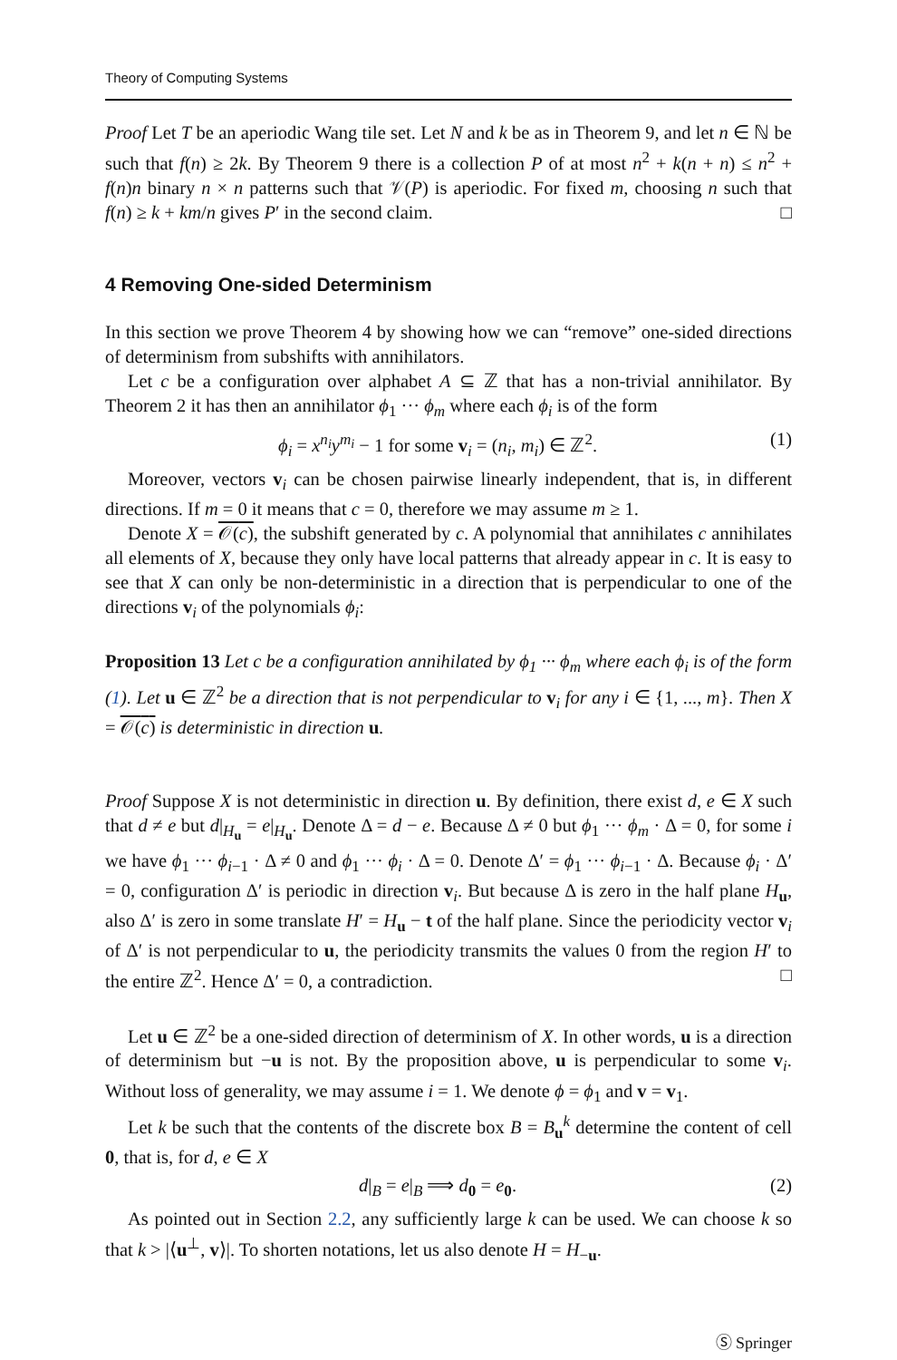Theory of Computing Systems
Proof Let T be an aperiodic Wang tile set. Let N and k be as in Theorem 9, and let n ∈ ℕ be such that f(n) ≥ 2k. By Theorem 9 there is a collection P of at most n<sup>2</sup> + k(n + n) ≤ n<sup>2</sup> + f(n)n binary n × n patterns such that 𝒱(P) is aperiodic. For fixed m, choosing n such that f(n) ≥ k + km/n gives P′ in the second claim. □
4 Removing One-sided Determinism
In this section we prove Theorem 4 by showing how we can “remove” one-sided directions of determinism from subshifts with annihilators.
Let c be a configuration over alphabet A ⊆ ℤ that has a non-trivial annihilator. By Theorem 2 it has then an annihilator ϕ<sub>1</sub> ··· ϕ<sub>m</sub> where each ϕ<sub>i</sub> is of the form
ϕ<sub>i</sub> = x<sup>n<sub>i</sub></sup>y<sup>m<sub>i</sub></sup> − 1 for some v<sub>i</sub> = (n<sub>i</sub>, m<sub>i</sub>) ∈ ℤ<sup>2</sup>. (1)
Moreover, vectors v<sub>i</sub> can be chosen pairwise linearly independent, that is, in different directions. If m = 0 it means that c = 0, therefore we may assume m ≥ 1.
Denote X = 𝒪(c), the subshift generated by c. A polynomial that annihilates c annihilates all elements of X, because they only have local patterns that already appear in c. It is easy to see that X can only be non-deterministic in a direction that is perpendicular to one of the directions v<sub>i</sub> of the polynomials ϕ<sub>i</sub>:
Proposition 13 Let c be a configuration annihilated by ϕ<sub>1</sub> ··· ϕ<sub>m</sub> where each ϕ<sub>i</sub> is of the form (1). Let u ∈ ℤ<sup>2</sup> be a direction that is not perpendicular to v<sub>i</sub> for any i ∈ {1, ..., m}. Then X = 𝒪(c) is deterministic in direction u.
Proof Suppose X is not deterministic in direction u. By definition, there exist d, e ∈ X such that d ≠ e but d|<sub>H<sub>u</sub></sub> = e|<sub>H<sub>u</sub></sub>. Denote Δ = d − e. Because Δ ≠ 0 but ϕ<sub>1</sub> ··· ϕ<sub>m</sub> · Δ = 0, for some i we have ϕ<sub>1</sub> ··· ϕ<sub>i−1</sub> · Δ ≠ 0 and ϕ<sub>1</sub> ··· ϕ<sub>i</sub> · Δ = 0. Denote Δ′ = ϕ<sub>1</sub> ··· ϕ<sub>i−1</sub> · Δ. Because ϕ<sub>i</sub> · Δ′ = 0, configuration Δ′ is periodic in direction v<sub>i</sub>. But because Δ is zero in the half plane H<sub>u</sub>, also Δ′ is zero in some translate H′ = H<sub>u</sub> − t of the half plane. Since the periodicity vector v<sub>i</sub> of Δ′ is not perpendicular to u, the periodicity transmits the values 0 from the region H′ to the entire ℤ<sup>2</sup>. Hence Δ′ = 0, a contradiction. □
Let u ∈ ℤ<sup>2</sup> be a one-sided direction of determinism of X. In other words, u is a direction of determinism but −u is not. By the proposition above, u is perpendicular to some v<sub>i</sub>. Without loss of generality, we may assume i = 1. We denote ϕ = ϕ<sub>1</sub> and v = v<sub>1</sub>.
Let k be such that the contents of the discrete box B = B<sub>u</sub><sup>k</sup> determine the content of cell 0, that is, for d, e ∈ X
d|<sub>B</sub> = e|<sub>B</sub> ⟹ d<sub>0</sub> = e<sub>0</sub>. (2)
As pointed out in Section 2.2, any sufficiently large k can be used. We can choose k so that k > |⟨u<sup>⊥</sup>, v⟩|. To shorten notations, let us also denote H = H<sub>−u</sub>.
Ⓢ Springer